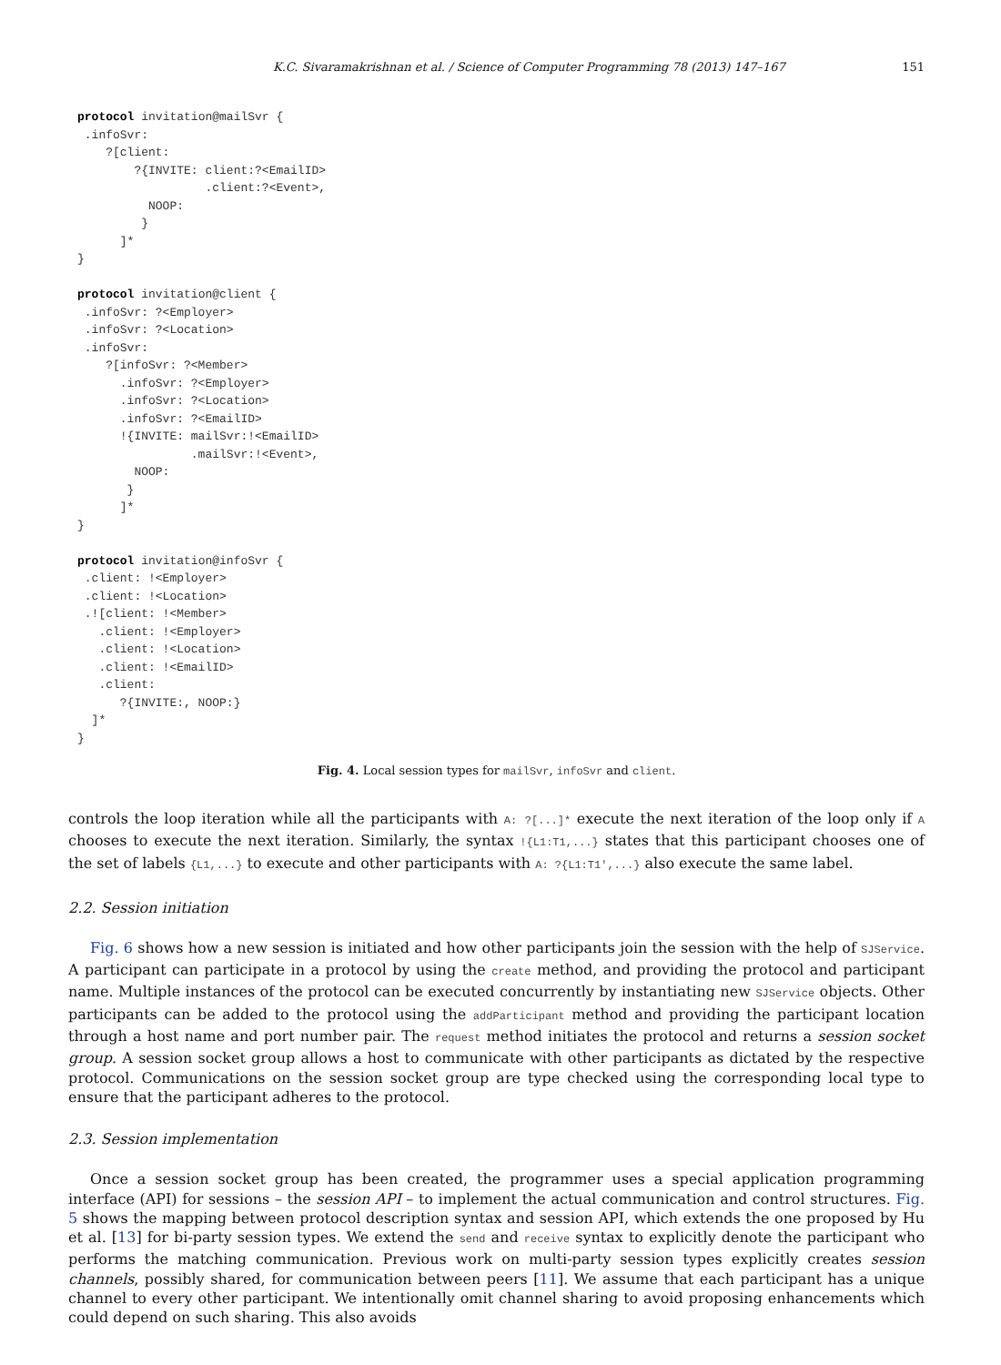K.C. Sivaramakrishnan et al. / Science of Computer Programming 78 (2013) 147–167 151
protocol invitation@mailSvr {
 .infoSvr:
    ?[client:
        ?{INVITE: client:?<EmailID>
                  .client:?<Event>,
          NOOP:
         }
      ]*
}

protocol invitation@client {
 .infoSvr: ?<Employer>
 .infoSvr: ?<Location>
 .infoSvr:
    ?[infoSvr: ?<Member>
      .infoSvr: ?<Employer>
      .infoSvr: ?<Location>
      .infoSvr: ?<EmailID>
      !{INVITE: mailSvr:!<EmailID>
                .mailSvr:!<Event>,
        NOOP:
       }
      ]*
}

protocol invitation@infoSvr {
 .client: !<Employer>
 .client: !<Location>
 .![client: !<Member>
   .client: !<Employer>
   .client: !<Location>
   .client: !<EmailID>
   .client:
      ?{INVITE:, NOOP:}
  ]*
}
Fig. 4. Local session types for mailSvr, infoSvr and client.
controls the loop iteration while all the participants with A: ?[...]* execute the next iteration of the loop only if A chooses to execute the next iteration. Similarly, the syntax !{L1:T1,...} states that this participant chooses one of the set of labels {L1,...} to execute and other participants with A: ?{L1:T1',...} also execute the same label.
2.2. Session initiation
Fig. 6 shows how a new session is initiated and how other participants join the session with the help of SJService. A participant can participate in a protocol by using the create method, and providing the protocol and participant name. Multiple instances of the protocol can be executed concurrently by instantiating new SJService objects. Other participants can be added to the protocol using the addParticipant method and providing the participant location through a host name and port number pair. The request method initiates the protocol and returns a session socket group. A session socket group allows a host to communicate with other participants as dictated by the respective protocol. Communications on the session socket group are type checked using the corresponding local type to ensure that the participant adheres to the protocol.
2.3. Session implementation
Once a session socket group has been created, the programmer uses a special application programming interface (API) for sessions – the session API – to implement the actual communication and control structures. Fig. 5 shows the mapping between protocol description syntax and session API, which extends the one proposed by Hu et al. [13] for bi-party session types. We extend the send and receive syntax to explicitly denote the participant who performs the matching communication. Previous work on multi-party session types explicitly creates session channels, possibly shared, for communication between peers [11]. We assume that each participant has a unique channel to every other participant. We intentionally omit channel sharing to avoid proposing enhancements which could depend on such sharing. This also avoids